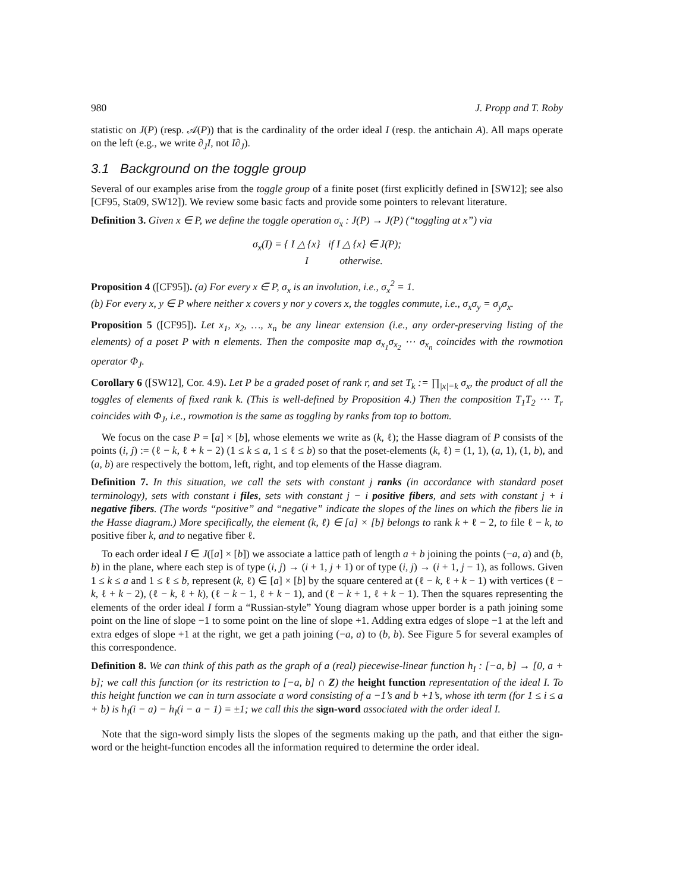980 J. Propp and T. Roby
statistic on J(P) (resp. 𝒜(P)) that is the cardinality of the order ideal I (resp. the antichain A). All maps operate on the left (e.g., we write ∂<sub>J</sub>I, not I∂<sub>J</sub>).
3.1 Background on the toggle group
Several of our examples arise from the toggle group of a finite poset (first explicitly defined in [SW12]; see also [CF95, Sta09, SW12]). We review some basic facts and provide some pointers to relevant literature.
Definition 3. Given x ∈ P, we define the toggle operation σ<sub>x</sub> : J(P) → J(P) (“toggling at x”) via
σ<sub>x</sub>(I) = { I △ {x} if I △ {x} ∈ J(P);
I otherwise.
Proposition 4 ([CF95]). (a) For every x ∈ P, σ<sub>x</sub> is an involution, i.e., σ<sub>x</sub><sup>2</sup> = 1.
(b) For every x, y ∈ P where neither x covers y nor y covers x, the toggles commute, i.e., σ<sub>x</sub>σ<sub>y</sub> = σ<sub>y</sub>σ<sub>x</sub>.
Proposition 5 ([CF95]). Let x<sub>1</sub>, x<sub>2</sub>, …, x<sub>n</sub> be any linear extension (i.e., any order-preserving listing of the elements) of a poset P with n elements. Then the composite map σ<sub>x<sub>1</sub></sub>σ<sub>x<sub>2</sub></sub> ⋯ σ<sub>x<sub>n</sub></sub> coincides with the rowmotion operator Φ<sub>J</sub>.
Corollary 6 ([SW12], Cor. 4.9). Let P be a graded poset of rank r, and set T<sub>k</sub> := ∏<sub>|x|=k</sub> σ<sub>x</sub>, the product of all the toggles of elements of fixed rank k. (This is well-defined by Proposition 4.) Then the composition T<sub>1</sub>T<sub>2</sub> ⋯ T<sub>r</sub> coincides with Φ<sub>J</sub>, i.e., rowmotion is the same as toggling by ranks from top to bottom.
We focus on the case P = [a] × [b], whose elements we write as (k, ℓ); the Hasse diagram of P consists of the points (i, j) := (ℓ − k, ℓ + k − 2) (1 ≤ k ≤ a, 1 ≤ ℓ ≤ b) so that the poset-elements (k, ℓ) = (1, 1), (a, 1), (1, b), and (a, b) are respectively the bottom, left, right, and top elements of the Hasse diagram.
Definition 7. In this situation, we call the sets with constant j ranks (in accordance with standard poset terminology), sets with constant i files, sets with constant j − i positive fibers, and sets with constant j + i negative fibers. (The words “positive” and “negative” indicate the slopes of the lines on which the fibers lie in the Hasse diagram.) More specifically, the element (k, ℓ) ∈ [a] × [b] belongs to rank k + ℓ − 2, to file ℓ − k, to positive fiber k, and to negative fiber ℓ.
To each order ideal I ∈ J([a] × [b]) we associate a lattice path of length a + b joining the points (−a, a) and (b, b) in the plane, where each step is of type (i, j) → (i + 1, j + 1) or of type (i, j) → (i + 1, j − 1), as follows. Given 1 ≤ k ≤ a and 1 ≤ ℓ ≤ b, represent (k, ℓ) ∈ [a] × [b] by the square centered at (ℓ − k, ℓ + k − 1) with vertices (ℓ − k, ℓ + k − 2), (ℓ − k, ℓ + k), (ℓ − k − 1, ℓ + k − 1), and (ℓ − k + 1, ℓ + k − 1). Then the squares representing the elements of the order ideal I form a “Russian-style” Young diagram whose upper border is a path joining some point on the line of slope −1 to some point on the line of slope +1. Adding extra edges of slope −1 at the left and extra edges of slope +1 at the right, we get a path joining (−a, a) to (b, b). See Figure 5 for several examples of this correspondence.
Definition 8. We can think of this path as the graph of a (real) piecewise-linear function h<sub>I</sub> : [−a, b] → [0, a + b]; we call this function (or its restriction to [−a, b] ∩ Z) the height function representation of the ideal I. To this height function we can in turn associate a word consisting of a −1’s and b +1’s, whose ith term (for 1 ≤ i ≤ a + b) is h<sub>I</sub>(i − a) − h<sub>I</sub>(i − a − 1) = ±1; we call this the sign-word associated with the order ideal I.
Note that the sign-word simply lists the slopes of the segments making up the path, and that either the sign-word or the height-function encodes all the information required to determine the order ideal.